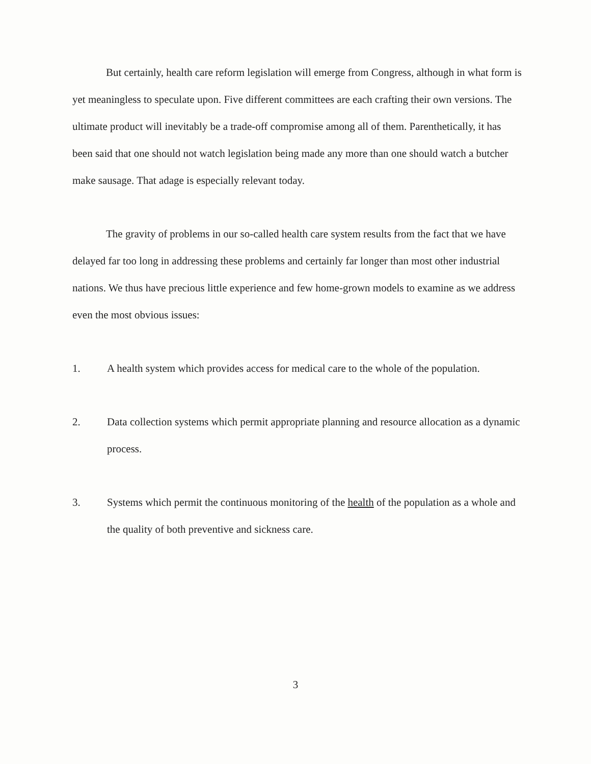But certainly, health care reform legislation will emerge from Congress, although in what form is yet meaningless to speculate upon. Five different committees are each crafting their own versions. The ultimate product will inevitably be a trade-off compromise among all of them. Parenthetically, it has been said that one should not watch legislation being made any more than one should watch a butcher make sausage. That adage is especially relevant today.
The gravity of problems in our so-called health care system results from the fact that we have delayed far too long in addressing these problems and certainly far longer than most other industrial nations. We thus have precious little experience and few home-grown models to examine as we address even the most obvious issues:
1. A health system which provides access for medical care to the whole of the population.
2. Data collection systems which permit appropriate planning and resource allocation as a dynamic process.
3. Systems which permit the continuous monitoring of the health of the population as a whole and the quality of both preventive and sickness care.
3